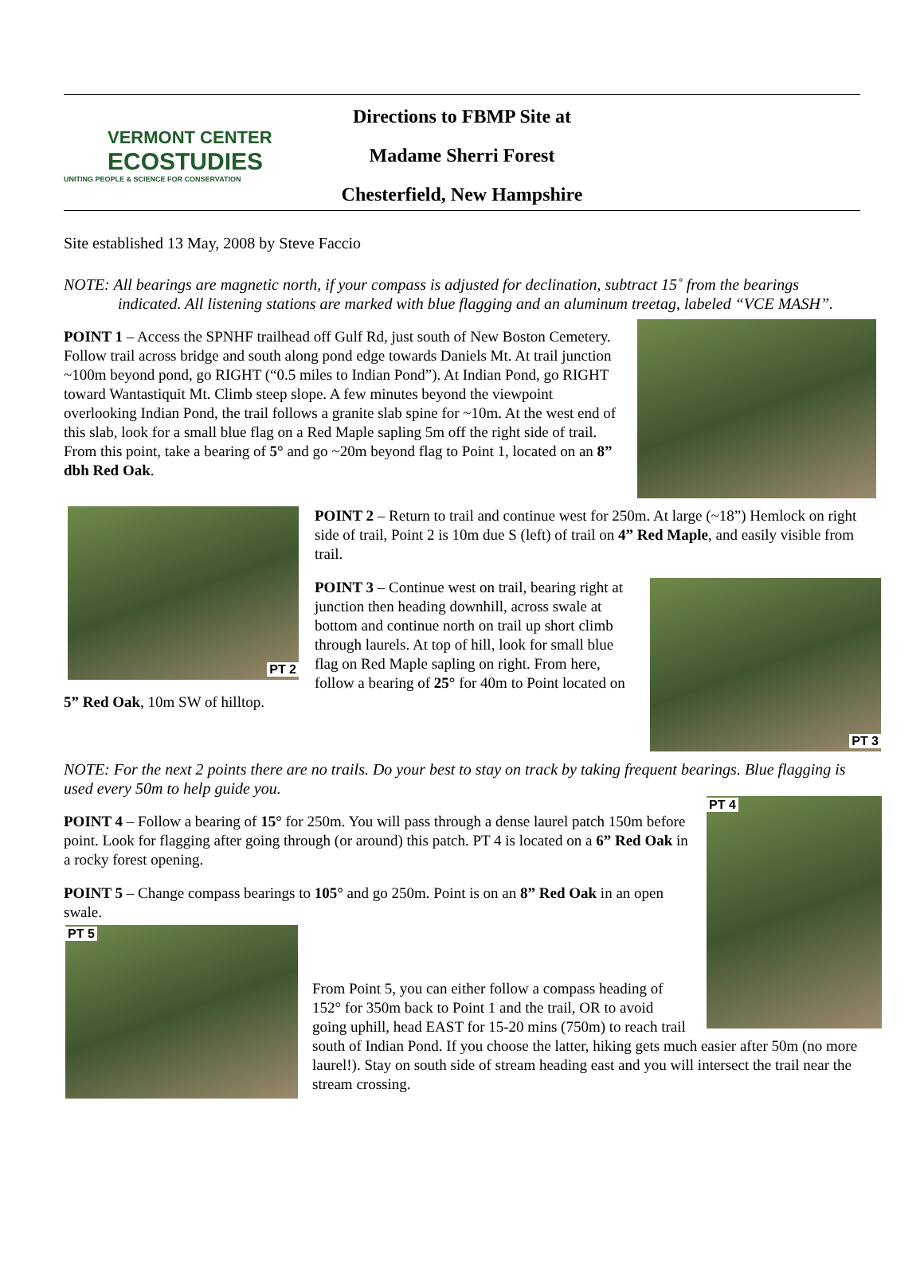VERMONT CENTER
ECOSTUDIES
UNITING PEOPLE & SCIENCE FOR CONSERVATION
Directions to FBMP Site at
Madame Sherri Forest
Chesterfield, New Hampshire
Site established 13 May, 2008 by Steve Faccio
NOTE: All bearings are magnetic north, if your compass is adjusted for declination, subtract 15˚ from the bearings indicated. All listening stations are marked with blue flagging and an aluminum treetag, labeled “VCE MASH”.
POINT 1 – Access the SPNHF trailhead off Gulf Rd, just south of New Boston Cemetery. Follow trail across bridge and south along pond edge towards Daniels Mt. At trail junction ~100m beyond pond, go RIGHT (“0.5 miles to Indian Pond”). At Indian Pond, go RIGHT toward Wantastiquit Mt. Climb steep slope. A few minutes beyond the viewpoint overlooking Indian Pond, the trail follows a granite slab spine for ~10m. At the west end of this slab, look for a small blue flag on a Red Maple sapling 5m off the right side of trail. From this point, take a bearing of 5° and go ~20m beyond flag to Point 1, located on an 8” dbh Red Oak.
PT 2
POINT 2 – Return to trail and continue west for 250m. At large (~18”) Hemlock on right side of trail, Point 2 is 10m due S (left) of trail on 4” Red Maple, and easily visible from trail.
PT 3
POINT 3 – Continue west on trail, bearing right at junction then heading downhill, across swale at bottom and continue north on trail up short climb through laurels. At top of hill, look for small blue flag on Red Maple sapling on right. From here, follow a bearing of 25° for 40m to Point located on 5” Red Oak, 10m SW of hilltop.
NOTE: For the next 2 points there are no trails. Do your best to stay on track by taking frequent bearings. Blue flagging is used every 50m to help guide you.
PT 4
POINT 4 – Follow a bearing of 15° for 250m. You will pass through a dense laurel patch 150m before point. Look for flagging after going through (or around) this patch. PT 4 is located on a 6” Red Oak in a rocky forest opening.
POINT 5 – Change compass bearings to 105° and go 250m. Point is on an 8” Red Oak in an open swale.
PT 5
From Point 5, you can either follow a compass heading of 152° for 350m back to Point 1 and the trail, OR to avoid going uphill, head EAST for 15-20 mins (750m) to reach trail south of Indian Pond. If you choose the latter, hiking gets much easier after 50m (no more laurel!). Stay on south side of stream heading east and you will intersect the trail near the stream crossing.